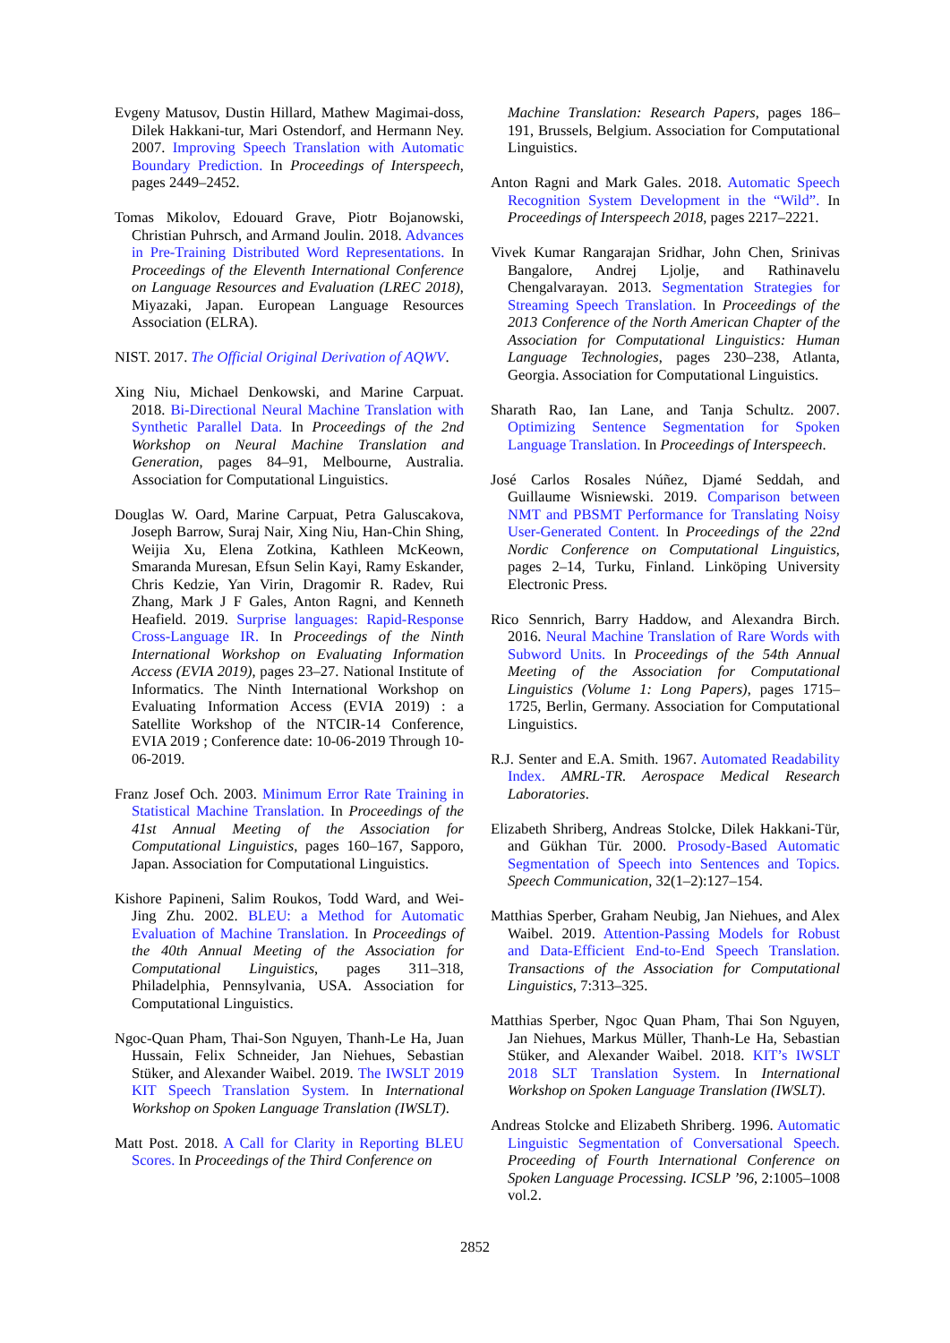Evgeny Matusov, Dustin Hillard, Mathew Magimai-doss, Dilek Hakkani-tur, Mari Ostendorf, and Hermann Ney. 2007. Improving Speech Translation with Automatic Boundary Prediction. In Proceedings of Interspeech, pages 2449–2452.
Tomas Mikolov, Edouard Grave, Piotr Bojanowski, Christian Puhrsch, and Armand Joulin. 2018. Advances in Pre-Training Distributed Word Representations. In Proceedings of the Eleventh International Conference on Language Resources and Evaluation (LREC 2018), Miyazaki, Japan. European Language Resources Association (ELRA).
NIST. 2017. The Official Original Derivation of AQWV.
Xing Niu, Michael Denkowski, and Marine Carpuat. 2018. Bi-Directional Neural Machine Translation with Synthetic Parallel Data. In Proceedings of the 2nd Workshop on Neural Machine Translation and Generation, pages 84–91, Melbourne, Australia. Association for Computational Linguistics.
Douglas W. Oard, Marine Carpuat, Petra Galuscakova, Joseph Barrow, Suraj Nair, Xing Niu, Han-Chin Shing, Weijia Xu, Elena Zotkina, Kathleen McKeown, Smaranda Muresan, Efsun Selin Kayi, Ramy Eskander, Chris Kedzie, Yan Virin, Dragomir R. Radev, Rui Zhang, Mark J F Gales, Anton Ragni, and Kenneth Heafield. 2019. Surprise languages: Rapid-Response Cross-Language IR. In Proceedings of the Ninth International Workshop on Evaluating Information Access (EVIA 2019), pages 23–27. National Institute of Informatics. The Ninth International Workshop on Evaluating Information Access (EVIA 2019) : a Satellite Workshop of the NTCIR-14 Conference, EVIA 2019 ; Conference date: 10-06-2019 Through 10-06-2019.
Franz Josef Och. 2003. Minimum Error Rate Training in Statistical Machine Translation. In Proceedings of the 41st Annual Meeting of the Association for Computational Linguistics, pages 160–167, Sapporo, Japan. Association for Computational Linguistics.
Kishore Papineni, Salim Roukos, Todd Ward, and Wei-Jing Zhu. 2002. BLEU: a Method for Automatic Evaluation of Machine Translation. In Proceedings of the 40th Annual Meeting of the Association for Computational Linguistics, pages 311–318, Philadelphia, Pennsylvania, USA. Association for Computational Linguistics.
Ngoc-Quan Pham, Thai-Son Nguyen, Thanh-Le Ha, Juan Hussain, Felix Schneider, Jan Niehues, Sebastian Stüker, and Alexander Waibel. 2019. The IWSLT 2019 KIT Speech Translation System. In International Workshop on Spoken Language Translation (IWSLT).
Matt Post. 2018. A Call for Clarity in Reporting BLEU Scores. In Proceedings of the Third Conference on
Machine Translation: Research Papers, pages 186–191, Brussels, Belgium. Association for Computational Linguistics.
Anton Ragni and Mark Gales. 2018. Automatic Speech Recognition System Development in the “Wild”. In Proceedings of Interspeech 2018, pages 2217–2221.
Vivek Kumar Rangarajan Sridhar, John Chen, Srinivas Bangalore, Andrej Ljolje, and Rathinavelu Chengalvarayan. 2013. Segmentation Strategies for Streaming Speech Translation. In Proceedings of the 2013 Conference of the North American Chapter of the Association for Computational Linguistics: Human Language Technologies, pages 230–238, Atlanta, Georgia. Association for Computational Linguistics.
Sharath Rao, Ian Lane, and Tanja Schultz. 2007. Optimizing Sentence Segmentation for Spoken Language Translation. In Proceedings of Interspeech.
José Carlos Rosales Núñez, Djamé Seddah, and Guillaume Wisniewski. 2019. Comparison between NMT and PBSMT Performance for Translating Noisy User-Generated Content. In Proceedings of the 22nd Nordic Conference on Computational Linguistics, pages 2–14, Turku, Finland. Linköping University Electronic Press.
Rico Sennrich, Barry Haddow, and Alexandra Birch. 2016. Neural Machine Translation of Rare Words with Subword Units. In Proceedings of the 54th Annual Meeting of the Association for Computational Linguistics (Volume 1: Long Papers), pages 1715–1725, Berlin, Germany. Association for Computational Linguistics.
R.J. Senter and E.A. Smith. 1967. Automated Readability Index. AMRL-TR. Aerospace Medical Research Laboratories.
Elizabeth Shriberg, Andreas Stolcke, Dilek Hakkani-Tür, and Gükhan Tür. 2000. Prosody-Based Automatic Segmentation of Speech into Sentences and Topics. Speech Communication, 32(1–2):127–154.
Matthias Sperber, Graham Neubig, Jan Niehues, and Alex Waibel. 2019. Attention-Passing Models for Robust and Data-Efficient End-to-End Speech Translation. Transactions of the Association for Computational Linguistics, 7:313–325.
Matthias Sperber, Ngoc Quan Pham, Thai Son Nguyen, Jan Niehues, Markus Müller, Thanh-Le Ha, Sebastian Stüker, and Alexander Waibel. 2018. KIT’s IWSLT 2018 SLT Translation System. In International Workshop on Spoken Language Translation (IWSLT).
Andreas Stolcke and Elizabeth Shriberg. 1996. Automatic Linguistic Segmentation of Conversational Speech. Proceeding of Fourth International Conference on Spoken Language Processing. ICSLP ’96, 2:1005–1008 vol.2.
2852